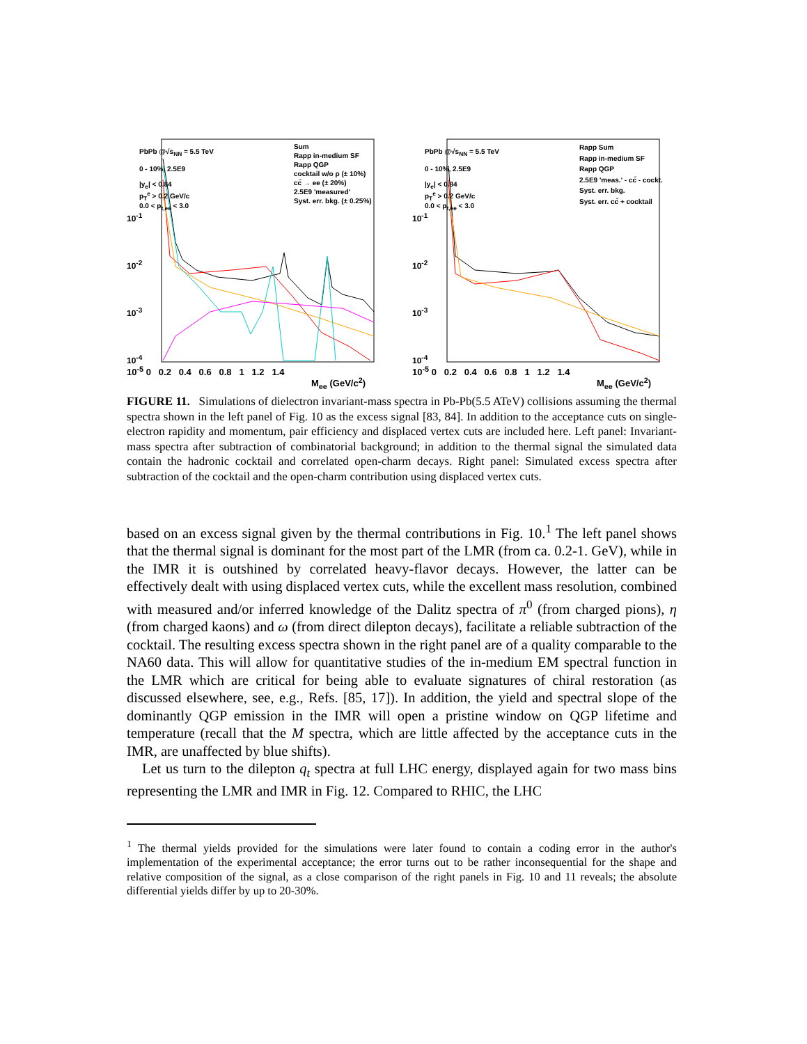PbPb @√s<sub>NN</sub> = 5.5 TeV
0 - 10%, 2.5E9
|y<sub>e</sub>| < 0.84
p<sub>T</sub><sup>e</sup> > 0.2 GeV/c
0.0 < p<sub>t,ee</sub> < 3.0
Sum
Rapp in-medium SF
Rapp QGP
cocktail w/o ρ (± 10%)
cc̄ → ee (± 20%)
2.5E9 'measured'
Syst. err. bkg. (± 0.25%)
10<sup>-5</sup> 0 0.2 0.4 0.6 0.8 1 1.2 1.4
M<sub>ee</sub> (GeV/c<sup>2</sup>)
10<sup>-1</sup>
10<sup>-2</sup>
10<sup>-3</sup>
10<sup>-4</sup>
PbPb @√s<sub>NN</sub> = 5.5 TeV
0 - 10%, 2.5E9
|y<sub>e</sub>| < 0.84
p<sub>T</sub><sup>e</sup> > 0.2 GeV/c
0.0 < p<sub>t,ee</sub> < 3.0
Rapp Sum
Rapp in-medium SF
Rapp QGP
2.5E9 'meas.' - cc̄ - cockt.
Syst. err. bkg.
Syst. err. cc̄ + cocktail
10<sup>-5</sup> 0 0.2 0.4 0.6 0.8 1 1.2 1.4
M<sub>ee</sub> (GeV/c<sup>2</sup>)
10<sup>-1</sup>
10<sup>-2</sup>
10<sup>-3</sup>
10<sup>-4</sup>
FIGURE 11. Simulations of dielectron invariant-mass spectra in Pb-Pb(5.5 ATeV) collisions assuming the thermal spectra shown in the left panel of Fig. 10 as the excess signal [83, 84]. In addition to the acceptance cuts on single-electron rapidity and momentum, pair efficiency and displaced vertex cuts are included here. Left panel: Invariant-mass spectra after subtraction of combinatorial background; in addition to the thermal signal the simulated data contain the hadronic cocktail and correlated open-charm decays. Right panel: Simulated excess spectra after subtraction of the cocktail and the open-charm contribution using displaced vertex cuts.
based on an excess signal given by the thermal contributions in Fig. 10.<sup>1</sup> The left panel shows that the thermal signal is dominant for the most part of the LMR (from ca. 0.2-1. GeV), while in the IMR it is outshined by correlated heavy-flavor decays. However, the latter can be effectively dealt with using displaced vertex cuts, while the excellent mass resolution, combined with measured and/or inferred knowledge of the Dalitz spectra of π<sup>0</sup> (from charged pions), η (from charged kaons) and ω (from direct dilepton decays), facilitate a reliable subtraction of the cocktail. The resulting excess spectra shown in the right panel are of a quality comparable to the NA60 data. This will allow for quantitative studies of the in-medium EM spectral function in the LMR which are critical for being able to evaluate signatures of chiral restoration (as discussed elsewhere, see, e.g., Refs. [85, 17]). In addition, the yield and spectral slope of the dominantly QGP emission in the IMR will open a pristine window on QGP lifetime and temperature (recall that the M spectra, which are little affected by the acceptance cuts in the IMR, are unaffected by blue shifts).
Let us turn to the dilepton q<sub>t</sub> spectra at full LHC energy, displayed again for two mass bins representing the LMR and IMR in Fig. 12. Compared to RHIC, the LHC
<sup>1</sup> The thermal yields provided for the simulations were later found to contain a coding error in the author's implementation of the experimental acceptance; the error turns out to be rather inconsequential for the shape and relative composition of the signal, as a close comparison of the right panels in Fig. 10 and 11 reveals; the absolute differential yields differ by up to 20-30%.